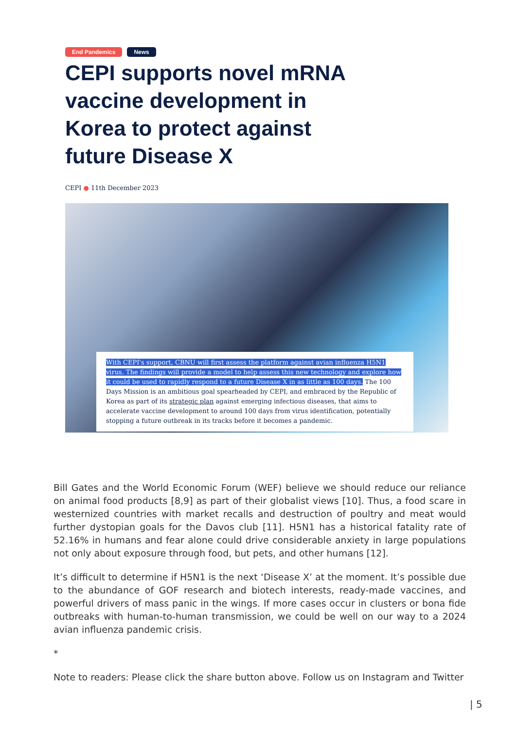End Pandemics News
CEPI supports novel mRNA vaccine development in Korea to protect against future Disease X
CEPI ● 11th December 2023
With CEPI's support, CBNU will first assess the platform against avian influenza H5N1 virus. The findings will provide a model to help assess this new technology and explore how it could be used to rapidly respond to a future Disease X in as little as 100 days. The 100 Days Mission is an ambitious goal spearheaded by CEPI, and embraced by the Republic of Korea as part of its strategic plan against emerging infectious diseases, that aims to accelerate vaccine development to around 100 days from virus identification, potentially stopping a future outbreak in its tracks before it becomes a pandemic.
Bill Gates and the World Economic Forum (WEF) believe we should reduce our reliance on animal food products [8,9] as part of their globalist views [10]. Thus, a food scare in westernized countries with market recalls and destruction of poultry and meat would further dystopian goals for the Davos club [11]. H5N1 has a historical fatality rate of 52.16% in humans and fear alone could drive considerable anxiety in large populations not only about exposure through food, but pets, and other humans [12].
It’s difficult to determine if H5N1 is the next ‘Disease X’ at the moment. It’s possible due to the abundance of GOF research and biotech interests, ready-made vaccines, and powerful drivers of mass panic in the wings. If more cases occur in clusters or bona fide outbreaks with human-to-human transmission, we could be well on our way to a 2024 avian influenza pandemic crisis.
*
Note to readers: Please click the share button above. Follow us on Instagram and Twitter
| 5